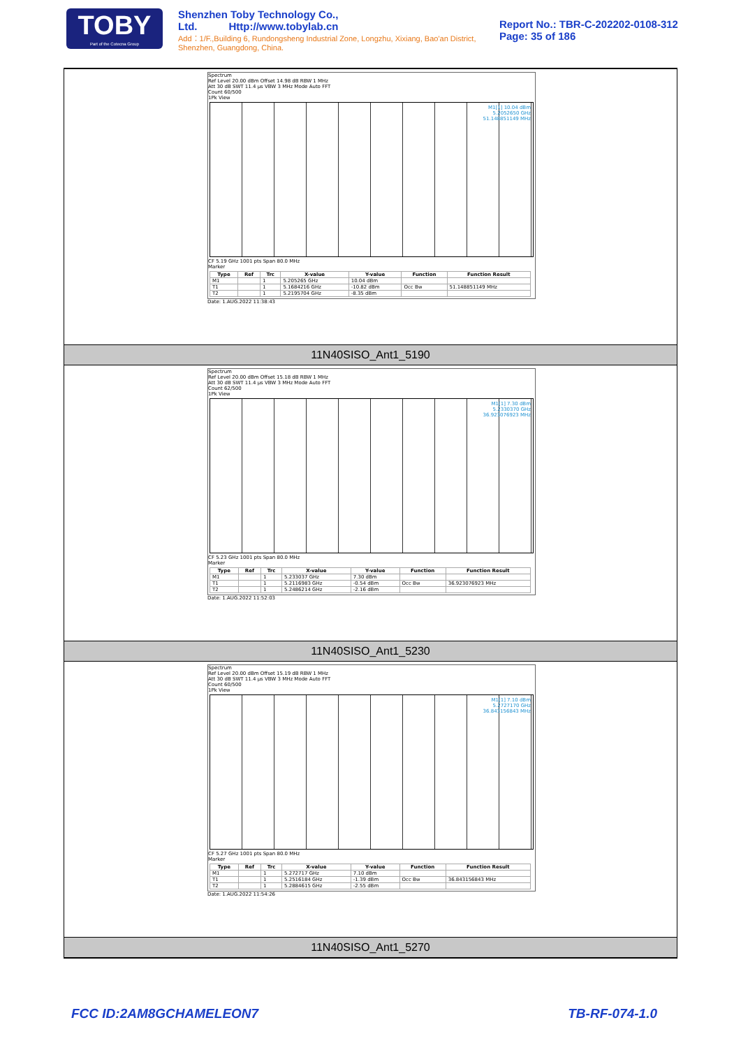TOBY
Part of the Cotecna Group
Shenzhen Toby Technology Co., Ltd. Http://www.tobylab.cn
Add：1/F.,Building 6, Rundongsheng Industrial Zone, Longzhu, Xixiang, Bao'an District, Shenzhen, Guangdong, China.
Report No.: TBR-C-202202-0108-312
Page: 35 of 186
Spectrum
Ref Level 20.00 dBm Offset 14.98 dB RBW 1 MHz
Att 30 dB SWT 11.4 µs VBW 3 MHz Mode Auto FFT
Count 60/500
1Pk View
M1[1] 10.04 dBm
5.2052650 GHz
51.148851149 MHz
CF 5.19 GHz 1001 pts Span 80.0 MHz
Marker
| Type | Ref | Trc | X-value | Y-value | Function | Function Result |
| --- | --- | --- | --- | --- | --- | --- |
| M1 | | 1 | 5.205265 GHz | 10.04 dBm | | |
| T1 | | 1 | 5.1684216 GHz | -10.82 dBm | Occ Bw | 51.148851149 MHz |
| T2 | | 1 | 5.2195704 GHz | -8.35 dBm | | |
Date: 1.AUG.2022 11:38:43
11N40SISO_Ant1_5190
Spectrum
Ref Level 20.00 dBm Offset 15.18 dB RBW 1 MHz
Att 30 dB SWT 11.4 µs VBW 3 MHz Mode Auto FFT
Count 62/500
1Pk View
M1[1] 7.30 dBm
5.2330370 GHz
36.923076923 MHz
CF 5.23 GHz 1001 pts Span 80.0 MHz
Marker
| Type | Ref | Trc | X-value | Y-value | Function | Function Result |
| --- | --- | --- | --- | --- | --- | --- |
| M1 | | 1 | 5.233037 GHz | 7.30 dBm | | |
| T1 | | 1 | 5.2116983 GHz | -0.54 dBm | Occ Bw | 36.923076923 MHz |
| T2 | | 1 | 5.2486214 GHz | -2.16 dBm | | |
Date: 1.AUG.2022 11:52:03
11N40SISO_Ant1_5230
Spectrum
Ref Level 20.00 dBm Offset 15.19 dB RBW 1 MHz
Att 30 dB SWT 11.4 µs VBW 3 MHz Mode Auto FFT
Count 60/500
1Pk View
M1[1] 7.10 dBm
5.2727170 GHz
36.843156843 MHz
CF 5.27 GHz 1001 pts Span 80.0 MHz
Marker
| Type | Ref | Trc | X-value | Y-value | Function | Function Result |
| --- | --- | --- | --- | --- | --- | --- |
| M1 | | 1 | 5.272717 GHz | 7.10 dBm | | |
| T1 | | 1 | 5.2516184 GHz | -1.39 dBm | Occ Bw | 36.843156843 MHz |
| T2 | | 1 | 5.2884615 GHz | -2.55 dBm | | |
Date: 1.AUG.2022 11:54:26
11N40SISO_Ant1_5270
FCC ID:2AM8GCHAMELEON7 TB-RF-074-1.0